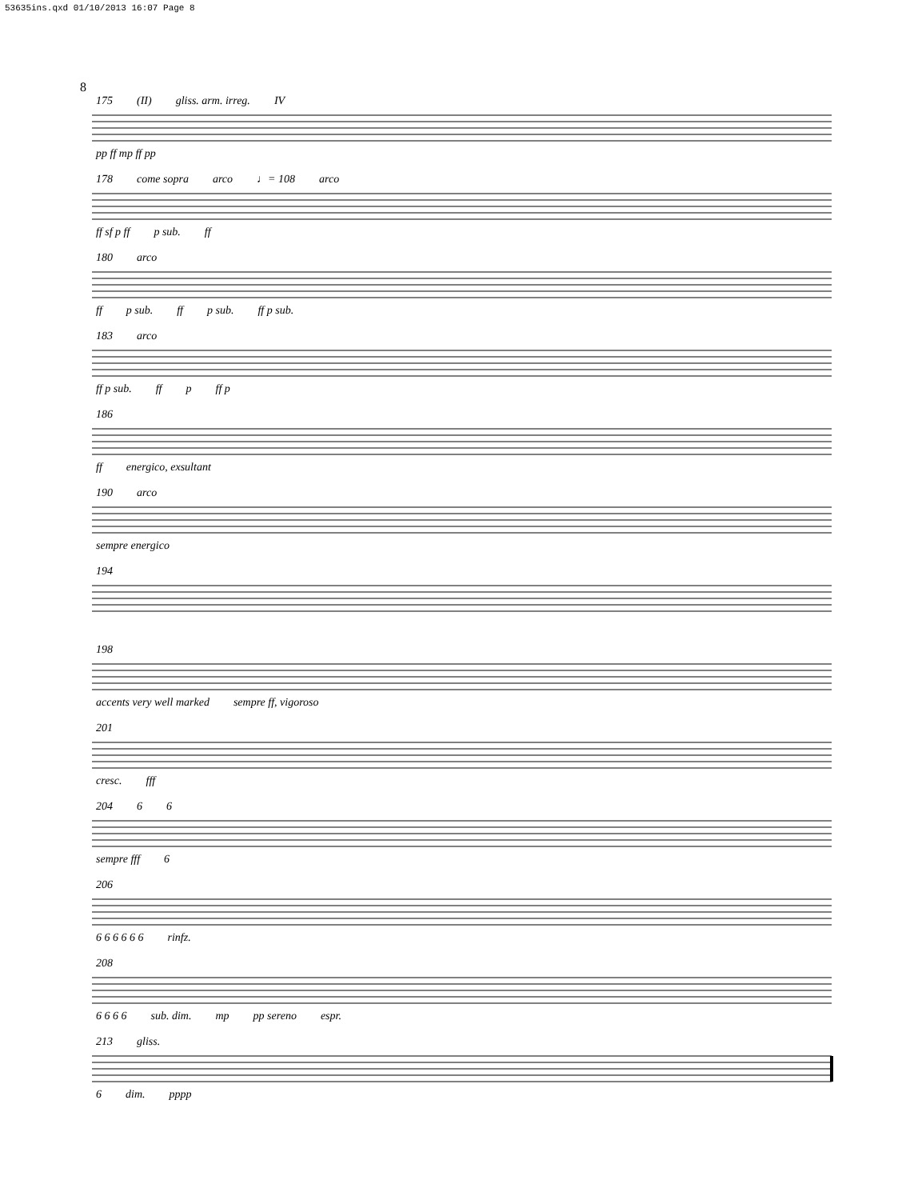53635ins.qxd 01/10/2013 16:07 Page 8
8
175 (II) gliss. arm. irreg. IV
pp ff mp ff pp
178 come sopra arco ♩= 108 arco
ff sf p ff p sub. ff
180 arco
ff p sub. ff p sub. ff p sub.
183 arco
ff p sub. ff p ff p
186
ff energico, exsultant
190 arco
sempre energico
194
198
accents very well marked sempre ff, vigoroso
201
cresc. fff
204 6 6
sempre fff 6
206
6 6 6 6 6 6 rinfz.
208
6 6 6 6 sub. dim. mp pp sereno espr.
213 gliss.
6 dim. pppp